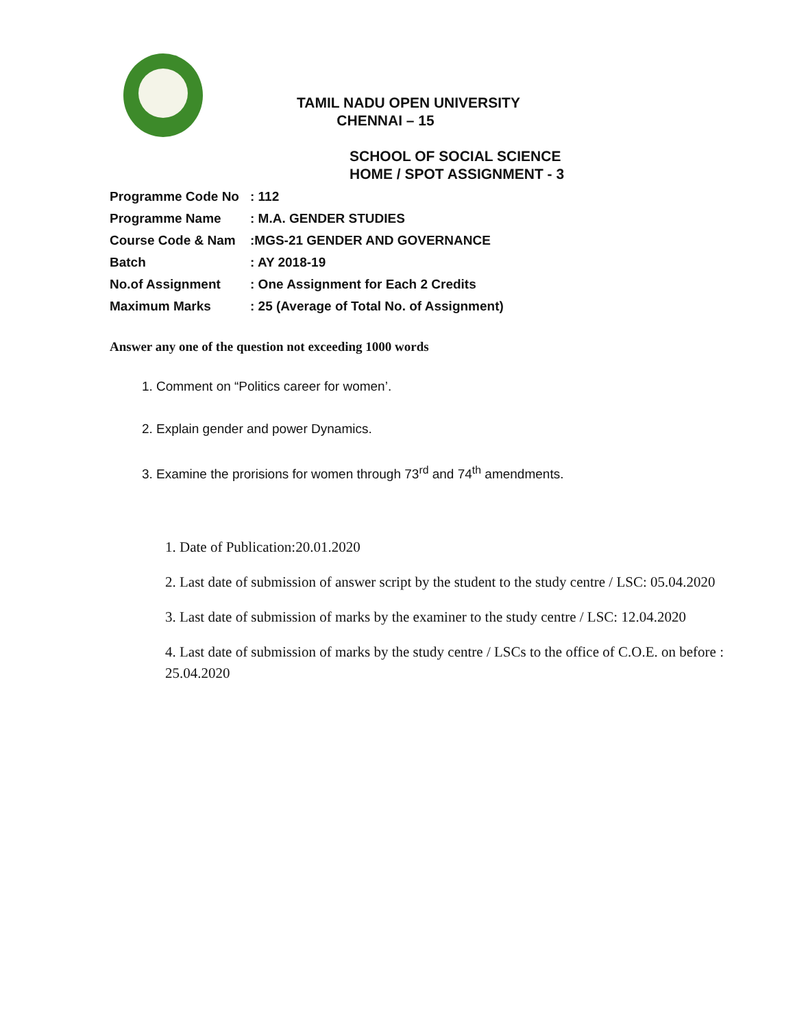TAMIL NADU OPEN UNIVERSITY
CHENNAI – 15
SCHOOL OF SOCIAL SCIENCE
HOME / SPOT ASSIGNMENT - 3
Programme Code No: 112
Programme Name: M.A. GENDER STUDIES
Course Code & Nam:MGS-21 GENDER AND GOVERNANCE
Batch: AY 2018-19
No.of Assignment: One Assignment for Each 2 Credits
Maximum Marks: 25 (Average of Total No. of Assignment)
Answer any one of the question not exceeding 1000 words
1. Comment on “Politics career for women’.
2. Explain gender and power Dynamics.
3. Examine the prorisions for women through 73<sup>rd</sup> and 74<sup>th</sup> amendments.
1. Date of Publication:20.01.2020
2. Last date of submission of answer script by the student to the study centre / LSC: 05.04.2020
3. Last date of submission of marks by the examiner to the study centre / LSC: 12.04.2020
4. Last date of submission of marks by the study centre / LSCs to the office of C.O.E. on before : 25.04.2020